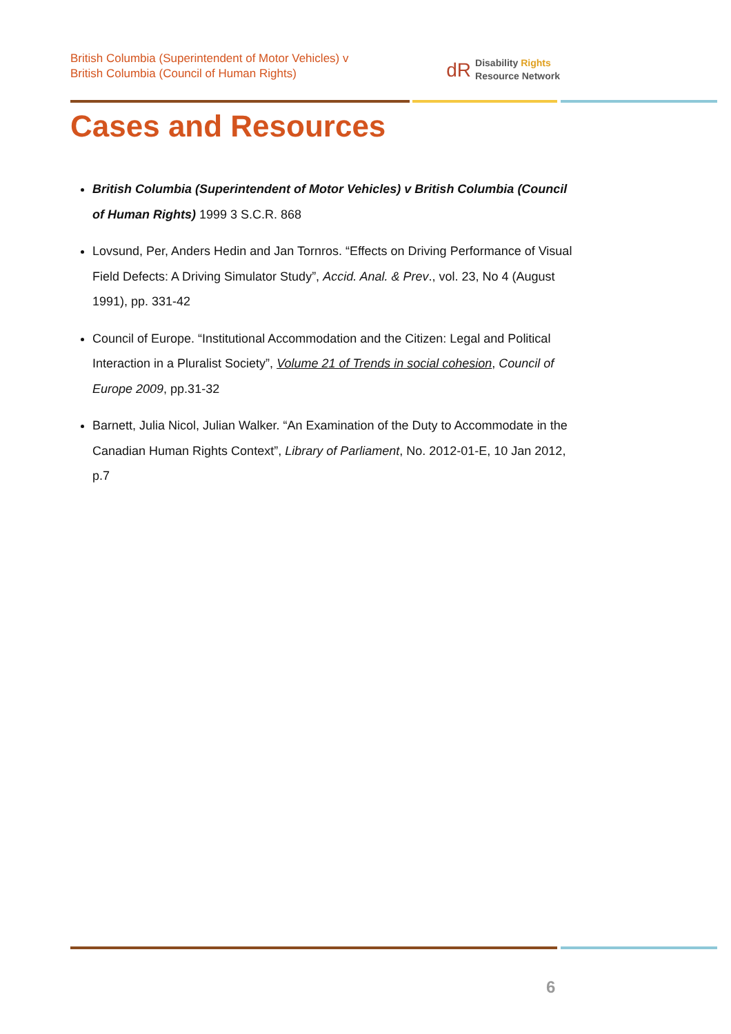British Columbia (Superintendent of Motor Vehicles) v
British Columbia (Council of Human Rights)
dR Disability Rights
Resource Network
Cases and Resources
British Columbia (Superintendent of Motor Vehicles) v British Columbia (Council of Human Rights) 1999 3 S.C.R. 868
Lovsund, Per, Anders Hedin and Jan Tornros. “Effects on Driving Performance of Visual Field Defects: A Driving Simulator Study”, Accid. Anal. & Prev., vol. 23, No 4 (August 1991), pp. 331-42
Council of Europe. “Institutional Accommodation and the Citizen: Legal and Political Interaction in a Pluralist Society”, Volume 21 of Trends in social cohesion, Council of Europe 2009, pp.31-32
Barnett, Julia Nicol, Julian Walker. “An Examination of the Duty to Accommodate in the Canadian Human Rights Context”, Library of Parliament, No. 2012-01-E, 10 Jan 2012, p.7
6